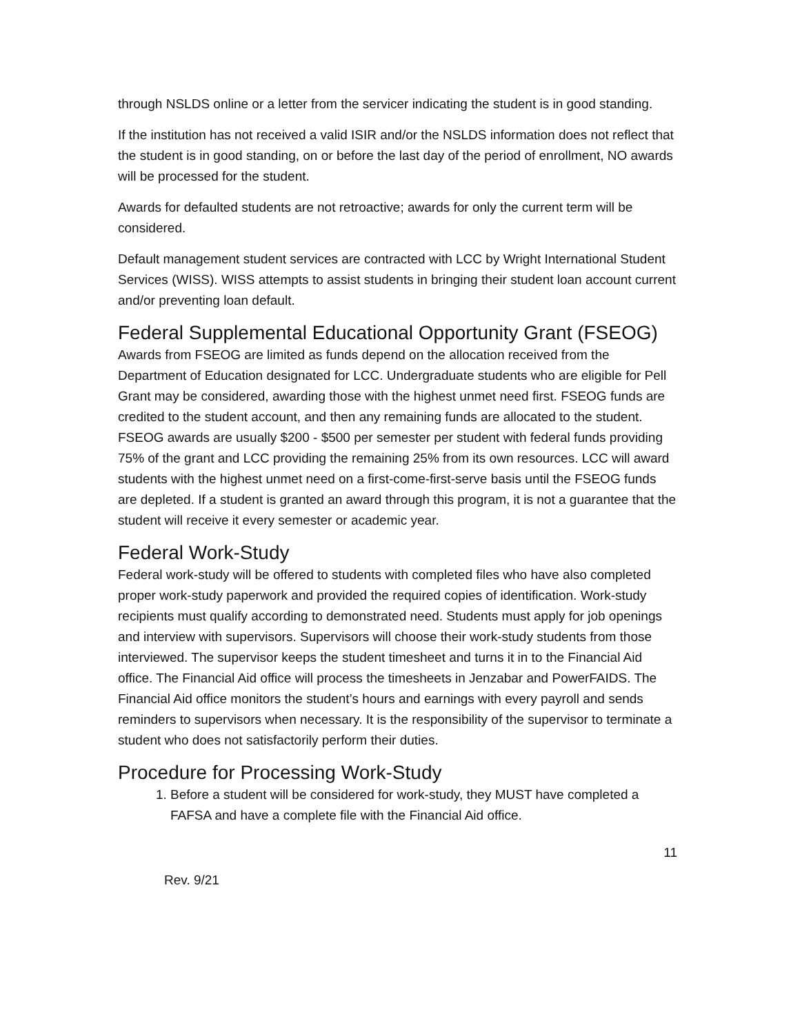through NSLDS online or a letter from the servicer indicating the student is in good standing.
If the institution has not received a valid ISIR and/or the NSLDS information does not reflect that the student is in good standing, on or before the last day of the period of enrollment, NO awards will be processed for the student.
Awards for defaulted students are not retroactive; awards for only the current term will be considered.
Default management student services are contracted with LCC by Wright International Student Services (WISS). WISS attempts to assist students in bringing their student loan account current and/or preventing loan default.
Federal Supplemental Educational Opportunity Grant (FSEOG)
Awards from FSEOG are limited as funds depend on the allocation received from the Department of Education designated for LCC. Undergraduate students who are eligible for Pell Grant may be considered, awarding those with the highest unmet need first. FSEOG funds are credited to the student account, and then any remaining funds are allocated to the student. FSEOG awards are usually $200 - $500 per semester per student with federal funds providing 75% of the grant and LCC providing the remaining 25% from its own resources. LCC will award students with the highest unmet need on a first-come-first-serve basis until the FSEOG funds are depleted. If a student is granted an award through this program, it is not a guarantee that the student will receive it every semester or academic year.
Federal Work-Study
Federal work-study will be offered to students with completed files who have also completed proper work-study paperwork and provided the required copies of identification. Work-study recipients must qualify according to demonstrated need. Students must apply for job openings and interview with supervisors. Supervisors will choose their work-study students from those interviewed. The supervisor keeps the student timesheet and turns it in to the Financial Aid office. The Financial Aid office will process the timesheets in Jenzabar and PowerFAIDS. The Financial Aid office monitors the student’s hours and earnings with every payroll and sends reminders to supervisors when necessary. It is the responsibility of the supervisor to terminate a student who does not satisfactorily perform their duties.
Procedure for Processing Work-Study
1. Before a student will be considered for work-study, they MUST have completed a FAFSA and have a complete file with the Financial Aid office.
11
Rev. 9/21